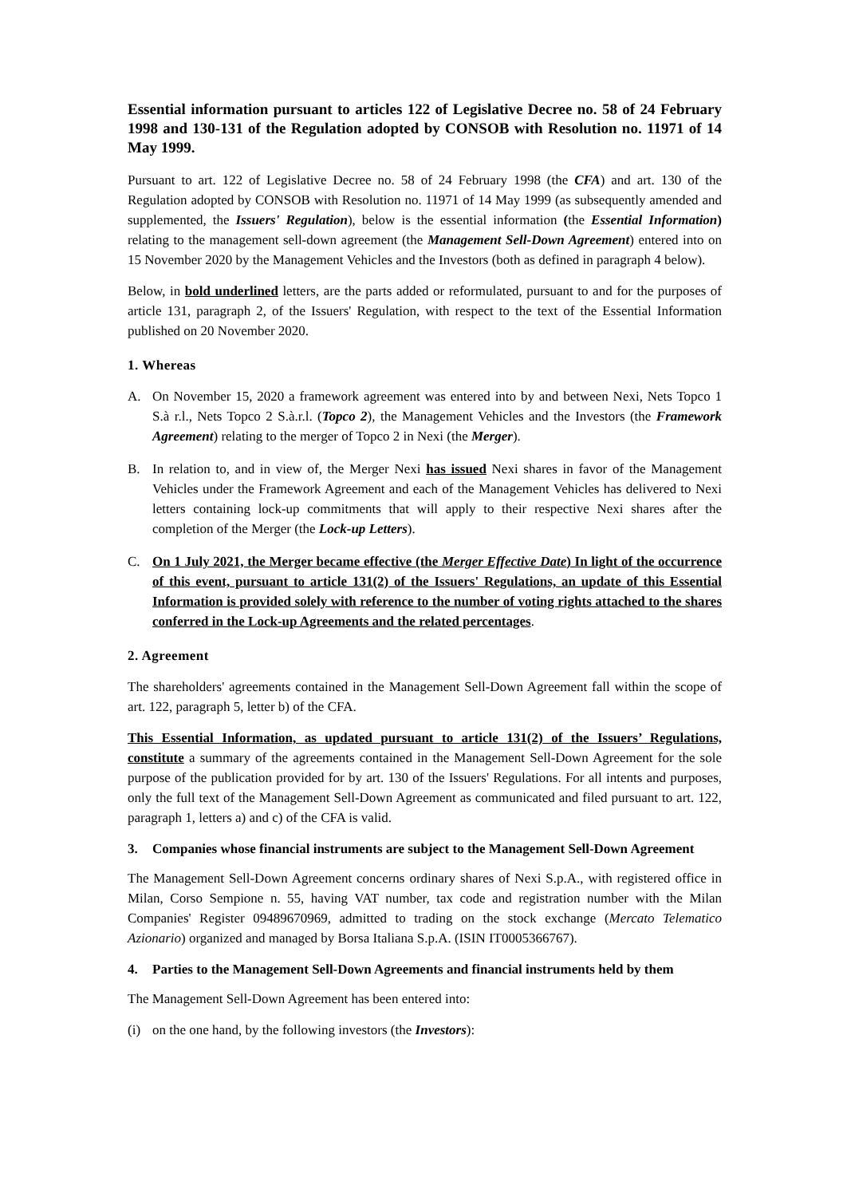Essential information pursuant to articles 122 of Legislative Decree no. 58 of 24 February 1998 and 130-131 of the Regulation adopted by CONSOB with Resolution no. 11971 of 14 May 1999.
Pursuant to art. 122 of Legislative Decree no. 58 of 24 February 1998 (the CFA) and art. 130 of the Regulation adopted by CONSOB with Resolution no. 11971 of 14 May 1999 (as subsequently amended and supplemented, the Issuers' Regulation), below is the essential information (the Essential Information) relating to the management sell-down agreement (the Management Sell-Down Agreement) entered into on 15 November 2020 by the Management Vehicles and the Investors (both as defined in paragraph 4 below).
Below, in bold underlined letters, are the parts added or reformulated, pursuant to and for the purposes of article 131, paragraph 2, of the Issuers' Regulation, with respect to the text of the Essential Information published on 20 November 2020.
1. Whereas
A. On November 15, 2020 a framework agreement was entered into by and between Nexi, Nets Topco 1 S.à r.l., Nets Topco 2 S.à.r.l. (Topco 2), the Management Vehicles and the Investors (the Framework Agreement) relating to the merger of Topco 2 in Nexi (the Merger).
B. In relation to, and in view of, the Merger Nexi has issued Nexi shares in favor of the Management Vehicles under the Framework Agreement and each of the Management Vehicles has delivered to Nexi letters containing lock-up commitments that will apply to their respective Nexi shares after the completion of the Merger (the Lock-up Letters).
C. On 1 July 2021, the Merger became effective (the Merger Effective Date) In light of the occurrence of this event, pursuant to article 131(2) of the Issuers' Regulations, an update of this Essential Information is provided solely with reference to the number of voting rights attached to the shares conferred in the Lock-up Agreements and the related percentages.
2. Agreement
The shareholders' agreements contained in the Management Sell-Down Agreement fall within the scope of art. 122, paragraph 5, letter b) of the CFA.
This Essential Information, as updated pursuant to article 131(2) of the Issuers’ Regulations, constitute a summary of the agreements contained in the Management Sell-Down Agreement for the sole purpose of the publication provided for by art. 130 of the Issuers' Regulations. For all intents and purposes, only the full text of the Management Sell-Down Agreement as communicated and filed pursuant to art. 122, paragraph 1, letters a) and c) of the CFA is valid.
3. Companies whose financial instruments are subject to the Management Sell-Down Agreement
The Management Sell-Down Agreement concerns ordinary shares of Nexi S.p.A., with registered office in Milan, Corso Sempione n. 55, having VAT number, tax code and registration number with the Milan Companies' Register 09489670969, admitted to trading on the stock exchange (Mercato Telematico Azionario) organized and managed by Borsa Italiana S.p.A. (ISIN IT0005366767).
4. Parties to the Management Sell-Down Agreements and financial instruments held by them
The Management Sell-Down Agreement has been entered into:
(i) on the one hand, by the following investors (the Investors):